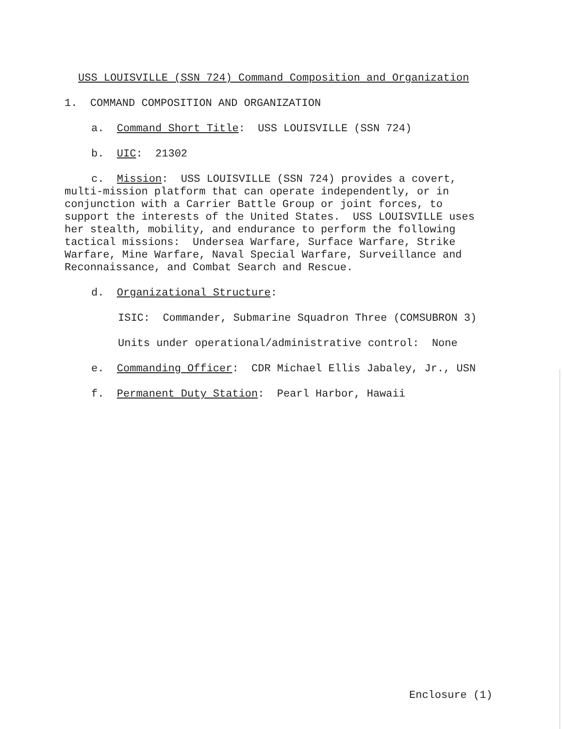USS LOUISVILLE (SSN 724) Command Composition and Organization
1. COMMAND COMPOSITION AND ORGANIZATION
a. Command Short Title: USS LOUISVILLE (SSN 724)
b. UIC: 21302
c. Mission: USS LOUISVILLE (SSN 724) provides a covert, multi-mission platform that can operate independently, or in conjunction with a Carrier Battle Group or joint forces, to support the interests of the United States. USS LOUISVILLE uses her stealth, mobility, and endurance to perform the following tactical missions: Undersea Warfare, Surface Warfare, Strike Warfare, Mine Warfare, Naval Special Warfare, Surveillance and Reconnaissance, and Combat Search and Rescue.
d. Organizational Structure:
ISIC: Commander, Submarine Squadron Three (COMSUBRON 3)
Units under operational/administrative control: None
e. Commanding Officer: CDR Michael Ellis Jabaley, Jr., USN
f. Permanent Duty Station: Pearl Harbor, Hawaii
Enclosure (1)